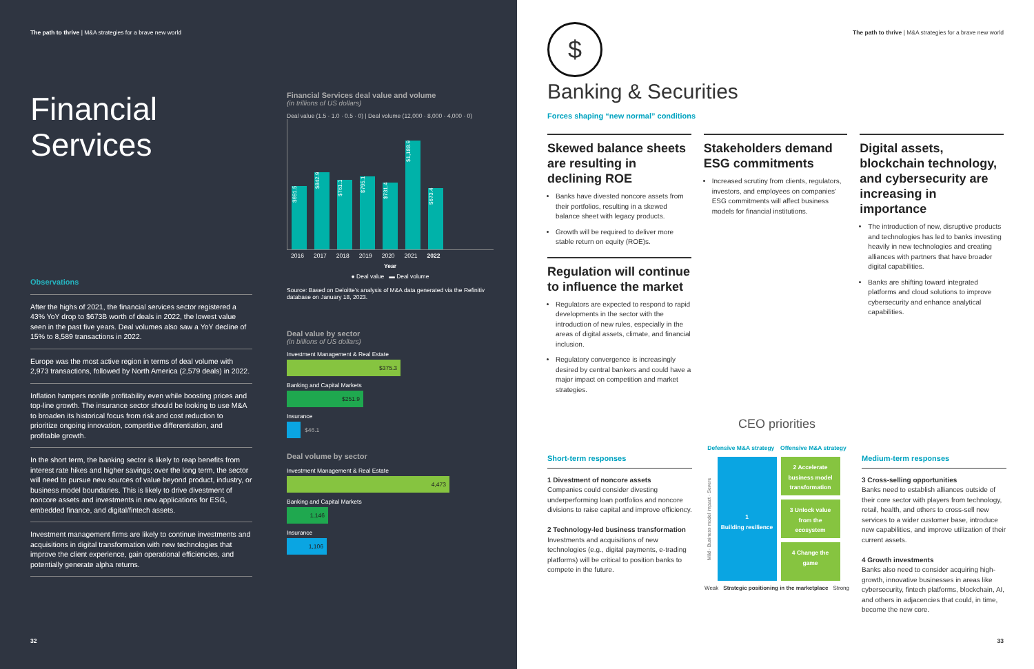The path to thrive | M&A strategies for a brave new world
Financial
Services
Observations
After the highs of 2021, the financial services sector registered a 43% YoY drop to $673B worth of deals in 2022, the lowest value seen in the past five years. Deal volumes also saw a YoY decline of 15% to 8,589 transactions in 2022.
Europe was the most active region in terms of deal volume with 2,973 transactions, followed by North America (2,579 deals) in 2022.
Inflation hampers nonlife profitability even while boosting prices and top-line growth. The insurance sector should be looking to use M&A to broaden its historical focus from risk and cost reduction to prioritize ongoing innovation, competitive differentiation, and profitable growth.
In the short term, the banking sector is likely to reap benefits from interest rate hikes and higher savings; over the long term, the sector will need to pursue new sources of value beyond product, industry, or business model boundaries. This is likely to drive divestment of noncore assets and investments in new applications for ESG, embedded finance, and digital/fintech assets.
Investment management firms are likely to continue investments and acquisitions in digital transformation with new technologies that improve the client experience, gain operational efficiencies, and potentially generate alpha returns.
Financial Services deal value and volume
(in trillions of US dollars)
Deal value (1.5 · 1.0 · 0.5 · 0) | Deal volume (12,000 · 8,000 · 4,000 · 0)
$691.5
$842.9
$761.1
$795.1
$731.4
$1,188.9
$673.4
2016 2017 2018 2019 2020 2021 2022
Year
● Deal value ▬ Deal volume
Source: Based on Deloitte’s analysis of M&A data generated via the Refinitiv database on January 18, 2023.
Deal value by sector
(in billions of US dollars)
Investment Management & Real Estate
$375.3
Banking and Capital Markets
$251.9
Insurance
$46.1
Deal volume by sector
Investment Management & Real Estate
4,473
Banking and Capital Markets
1,146
Insurance
1,106
32
The path to thrive | M&A strategies for a brave new world
$
Banking & Securities
Forces shaping “new normal” conditions
Skewed balance sheets are resulting in declining ROE
Banks have divested noncore assets from their portfolios, resulting in a skewed balance sheet with legacy products.
Growth will be required to deliver more stable return on equity (ROE)s.
Regulation will continue to influence the market
Regulators are expected to respond to rapid developments in the sector with the introduction of new rules, especially in the areas of digital assets, climate, and financial inclusion.
Regulatory convergence is increasingly desired by central bankers and could have a major impact on competition and market strategies.
Stakeholders demand ESG commitments
Increased scrutiny from clients, regulators, investors, and employees on companies’ ESG commitments will affect business models for financial institutions.
Digital assets, blockchain technology, and cybersecurity are increasing in importance
The introduction of new, disruptive products and technologies has led to banks investing heavily in new technologies and creating alliances with partners that have broader digital capabilities.
Banks are shifting toward integrated platforms and cloud solutions to improve cybersecurity and enhance analytical capabilities.
Short-term responses
1 Divestment of noncore assets
Companies could consider divesting underperforming loan portfolios and noncore divisions to raise capital and improve efficiency.
2 Technology-led business transformation
Investments and acquisitions of new technologies (e.g., digital payments, e-trading platforms) will be critical to position banks to compete in the future.
CEO priorities
Defensive M&A strategy Offensive M&A strategy
Mild · Business model impact · Severe
1
Building resilience
2 Accelerate business model transformation
3 Unlock value from the ecosystem
4 Change the game
Weak Strategic positioning in the marketplace Strong
Medium-term responses
3 Cross-selling opportunities
Banks need to establish alliances outside of their core sector with players from technology, retail, health, and others to cross-sell new services to a wider customer base, introduce new capabilities, and improve utilization of their current assets.
4 Growth investments
Banks also need to consider acquiring high-growth, innovative businesses in areas like cybersecurity, fintech platforms, blockchain, AI, and others in adjacencies that could, in time, become the new core.
33